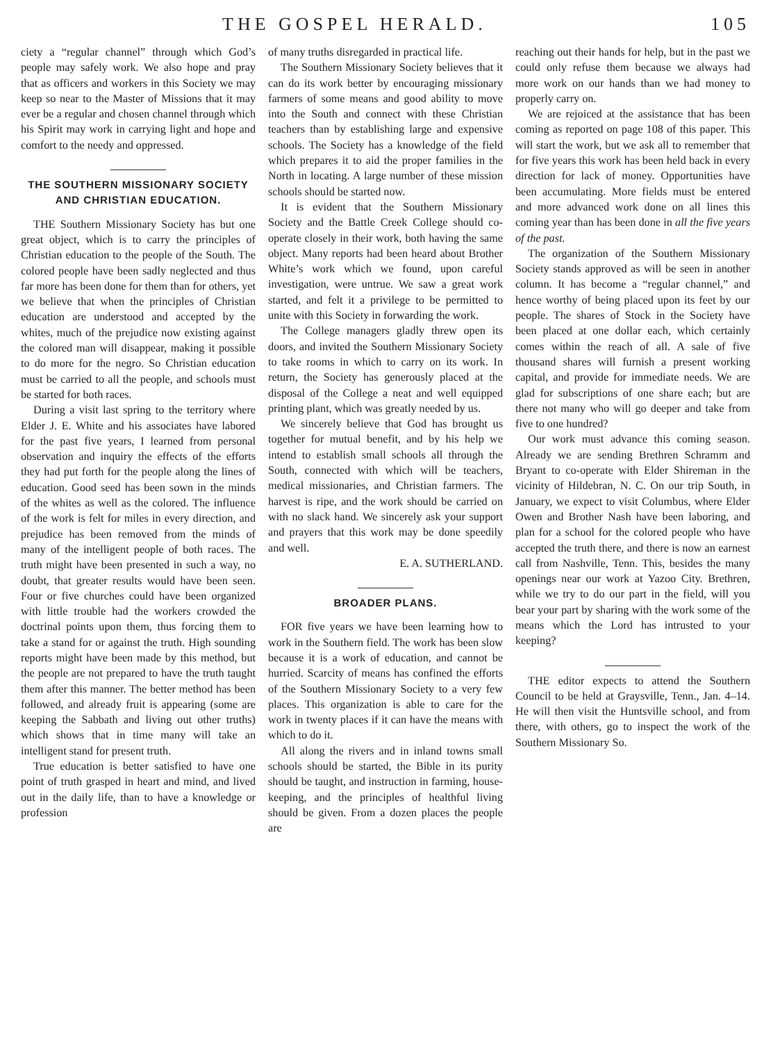THE GOSPEL HERALD. 105
ciety a “regular channel” through which God’s people may safely work. We also hope and pray that as officers and workers in this Society we may keep so near to the Master of Missions that it may ever be a regular and chosen channel through which his Spirit may work in carrying light and hope and comfort to the needy and oppressed.
THE SOUTHERN MISSIONARY SOCIETY AND CHRISTIAN EDUCATION.
THE Southern Missionary Society has but one great object, which is to carry the principles of Christian education to the people of the South. The colored people have been sadly neglected and thus far more has been done for them than for others, yet we believe that when the principles of Christian education are understood and accepted by the whites, much of the prejudice now existing against the colored man will disappear, making it possible to do more for the negro. So Christian education must be carried to all the people, and schools must be started for both races.
During a visit last spring to the territory where Elder J. E. White and his associates have labored for the past five years, I learned from personal observation and inquiry the effects of the efforts they had put forth for the people along the lines of education. Good seed has been sown in the minds of the whites as well as the colored. The influence of the work is felt for miles in every direction, and prejudice has been removed from the minds of many of the intelligent people of both races. The truth might have been presented in such a way, no doubt, that greater results would have been seen. Four or five churches could have been organized with little trouble had the workers crowded the doctrinal points upon them, thus forcing them to take a stand for or against the truth. High sounding reports might have been made by this method, but the people are not prepared to have the truth taught them after this manner. The better method has been followed, and already fruit is appearing (some are keeping the Sabbath and living out other truths) which shows that in time many will take an intelligent stand for present truth.
True education is better satisfied to have one point of truth grasped in heart and mind, and lived out in the daily life, than to have a knowledge or profession
of many truths disregarded in practical life.
The Southern Missionary Society believes that it can do its work better by encouraging missionary farmers of some means and good ability to move into the South and connect with these Christian teachers than by establishing large and expensive schools. The Society has a knowledge of the field which prepares it to aid the proper families in the North in locating. A large number of these mission schools should be started now.
It is evident that the Southern Missionary Society and the Battle Creek College should co-operate closely in their work, both having the same object. Many reports had been heard about Brother White’s work which we found, upon careful investigation, were untrue. We saw a great work started, and felt it a privilege to be permitted to unite with this Society in forwarding the work.
The College managers gladly threw open its doors, and invited the Southern Missionary Society to take rooms in which to carry on its work. In return, the Society has generously placed at the disposal of the College a neat and well equipped printing plant, which was greatly needed by us.
We sincerely believe that God has brought us together for mutual benefit, and by his help we intend to establish small schools all through the South, connected with which will be teachers, medical missionaries, and Christian farmers. The harvest is ripe, and the work should be carried on with no slack hand. We sincerely ask your support and prayers that this work may be done speedily and well.
E. A. SUTHERLAND.
BROADER PLANS.
FOR five years we have been learning how to work in the Southern field. The work has been slow because it is a work of education, and cannot be hurried. Scarcity of means has confined the efforts of the Southern Missionary Society to a very few places. This organization is able to care for the work in twenty places if it can have the means with which to do it.
All along the rivers and in inland towns small schools should be started, the Bible in its purity should be taught, and instruction in farming, house-keeping, and the principles of healthful living should be given. From a dozen places the people are
reaching out their hands for help, but in the past we could only refuse them because we always had more work on our hands than we had money to properly carry on.
We are rejoiced at the assistance that has been coming as reported on page 108 of this paper. This will start the work, but we ask all to remember that for five years this work has been held back in every direction for lack of money. Opportunities have been accumulating. More fields must be entered and more advanced work done on all lines this coming year than has been done in all the five years of the past.
The organization of the Southern Missionary Society stands approved as will be seen in another column. It has become a “regular channel,” and hence worthy of being placed upon its feet by our people. The shares of Stock in the Society have been placed at one dollar each, which certainly comes within the reach of all. A sale of five thousand shares will furnish a present working capital, and provide for immediate needs. We are glad for subscriptions of one share each; but are there not many who will go deeper and take from five to one hundred?
Our work must advance this coming season. Already we are sending Brethren Schramm and Bryant to co-operate with Elder Shireman in the vicinity of Hildebran, N. C. On our trip South, in January, we expect to visit Columbus, where Elder Owen and Brother Nash have been laboring, and plan for a school for the colored people who have accepted the truth there, and there is now an earnest call from Nashville, Tenn. This, besides the many openings near our work at Yazoo City. Brethren, while we try to do our part in the field, will you bear your part by sharing with the work some of the means which the Lord has intrusted to your keeping?
THE editor expects to attend the Southern Council to be held at Graysville, Tenn., Jan. 4–14. He will then visit the Huntsville school, and from there, with others, go to inspect the work of the Southern Missionary So.